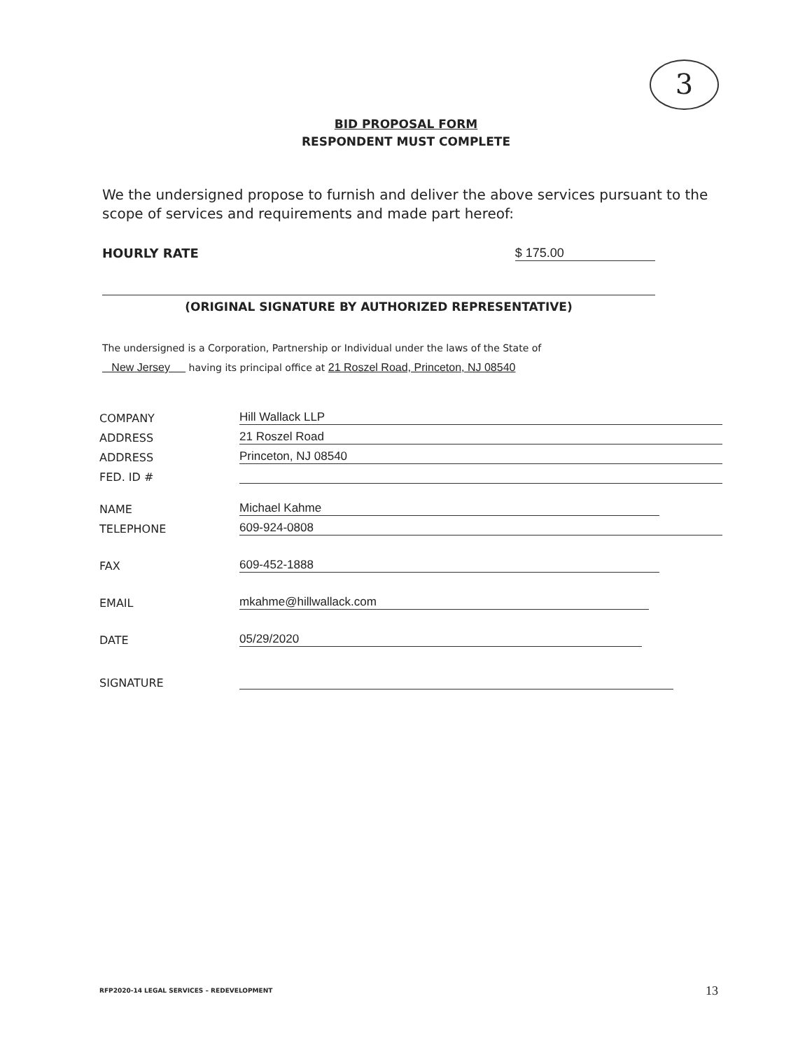3
BID PROPOSAL FORM
RESPONDENT MUST COMPLETE
We the undersigned propose to furnish and deliver the above services pursuant to the scope of services and requirements and made part hereof:
HOURLY RATE $ 175.00
(ORIGINAL SIGNATURE BY AUTHORIZED REPRESENTATIVE)
The undersigned is a Corporation, Partnership or Individual under the laws of the State of
New Jersey having its principal office at 21 Roszel Road, Princeton, NJ 08540
COMPANY Hill Wallack LLP
ADDRESS 21 Roszel Road
ADDRESS Princeton, NJ 08540
FED. ID #
NAME Michael Kahme
TELEPHONE 609-924-0808
FAX 609-452-1888
EMAIL mkahme@hillwallack.com
DATE 05/29/2020
SIGNATURE
RFP2020-14 LEGAL SERVICES – REDEVELOPMENT
13